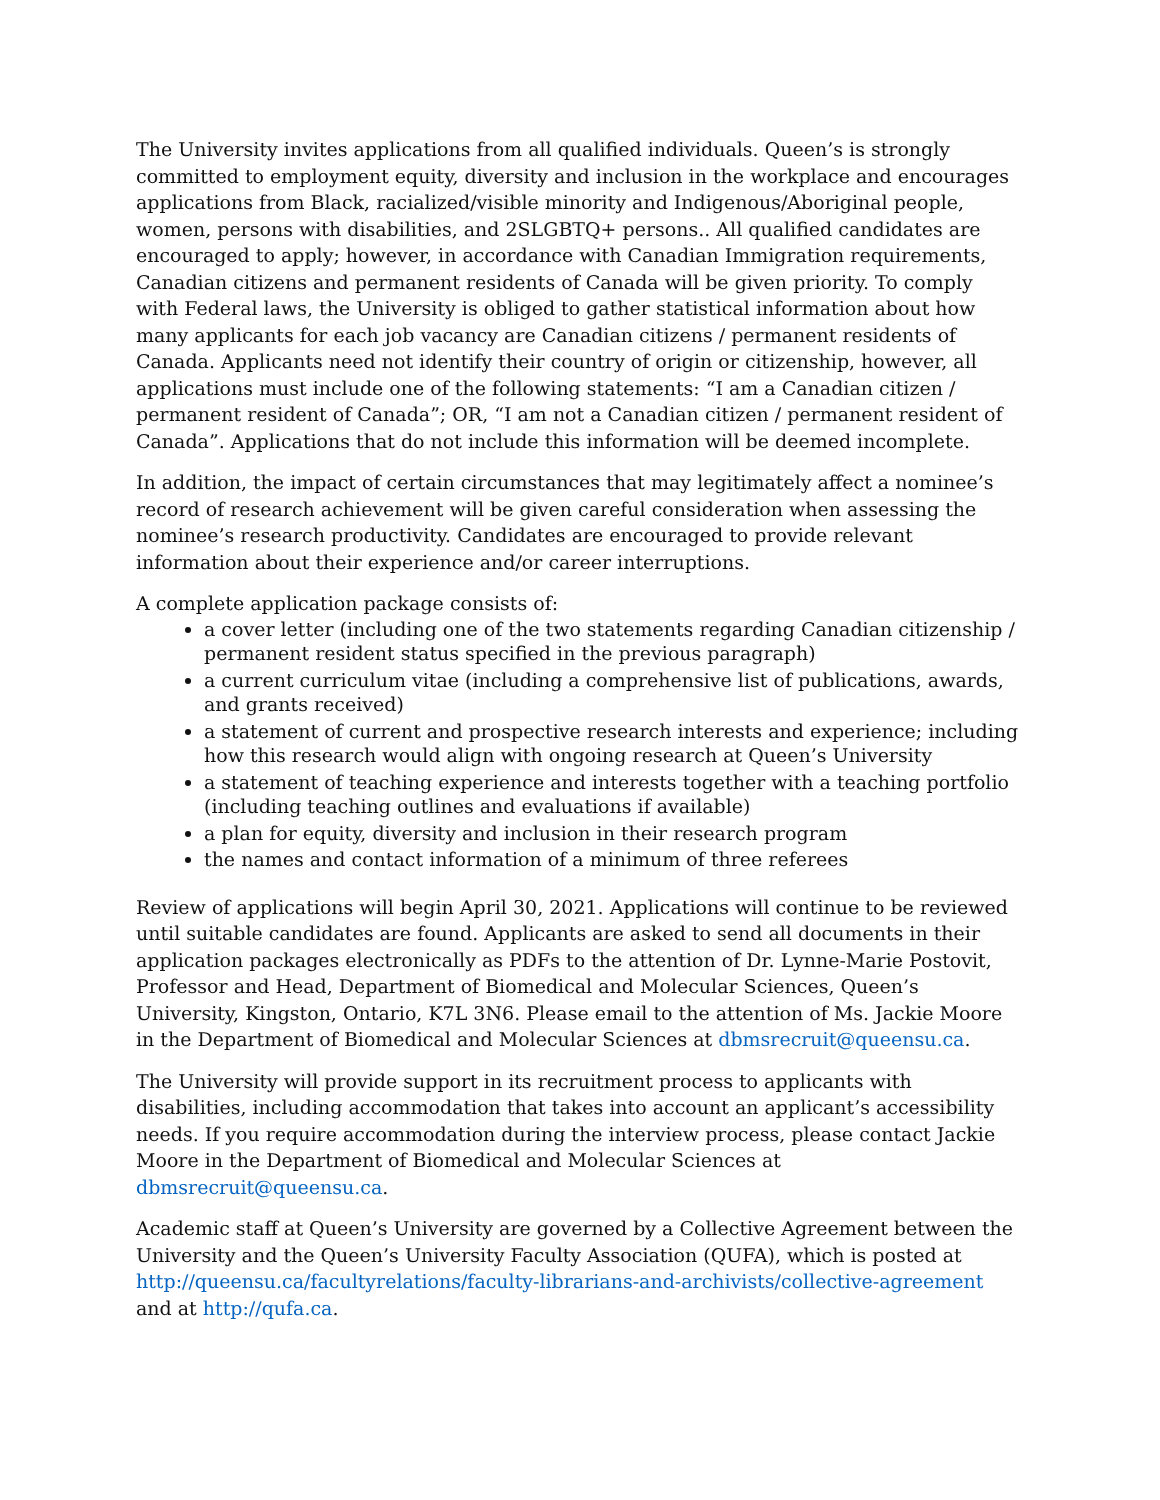The University invites applications from all qualified individuals. Queen’s is strongly committed to employment equity, diversity and inclusion in the workplace and encourages applications from Black, racialized/visible minority and Indigenous/Aboriginal people, women, persons with disabilities, and 2SLGBTQ+ persons.. All qualified candidates are encouraged to apply; however, in accordance with Canadian Immigration requirements, Canadian citizens and permanent residents of Canada will be given priority. To comply with Federal laws, the University is obliged to gather statistical information about how many applicants for each job vacancy are Canadian citizens / permanent residents of Canada. Applicants need not identify their country of origin or citizenship, however, all applications must include one of the following statements: “I am a Canadian citizen / permanent resident of Canada”; OR, “I am not a Canadian citizen / permanent resident of Canada”. Applications that do not include this information will be deemed incomplete.
In addition, the impact of certain circumstances that may legitimately affect a nominee’s record of research achievement will be given careful consideration when assessing the nominee’s research productivity. Candidates are encouraged to provide relevant information about their experience and/or career interruptions.
A complete application package consists of:
a cover letter (including one of the two statements regarding Canadian citizenship / permanent resident status specified in the previous paragraph)
a current curriculum vitae (including a comprehensive list of publications, awards, and grants received)
a statement of current and prospective research interests and experience; including how this research would align with ongoing research at Queen’s University
a statement of teaching experience and interests together with a teaching portfolio (including teaching outlines and evaluations if available)
a plan for equity, diversity and inclusion in their research program
the names and contact information of a minimum of three referees
Review of applications will begin April 30, 2021. Applications will continue to be reviewed until suitable candidates are found. Applicants are asked to send all documents in their application packages electronically as PDFs to the attention of Dr. Lynne-Marie Postovit, Professor and Head, Department of Biomedical and Molecular Sciences, Queen’s University, Kingston, Ontario, K7L 3N6. Please email to the attention of Ms. Jackie Moore in the Department of Biomedical and Molecular Sciences at dbmsrecruit@queensu.ca.
The University will provide support in its recruitment process to applicants with disabilities, including accommodation that takes into account an applicant’s accessibility needs. If you require accommodation during the interview process, please contact Jackie Moore in the Department of Biomedical and Molecular Sciences at dbmsrecruit@queensu.ca.
Academic staff at Queen’s University are governed by a Collective Agreement between the University and the Queen’s University Faculty Association (QUFA), which is posted at http://queensu.ca/facultyrelations/faculty-librarians-and-archivists/collective-agreement and at http://qufa.ca.